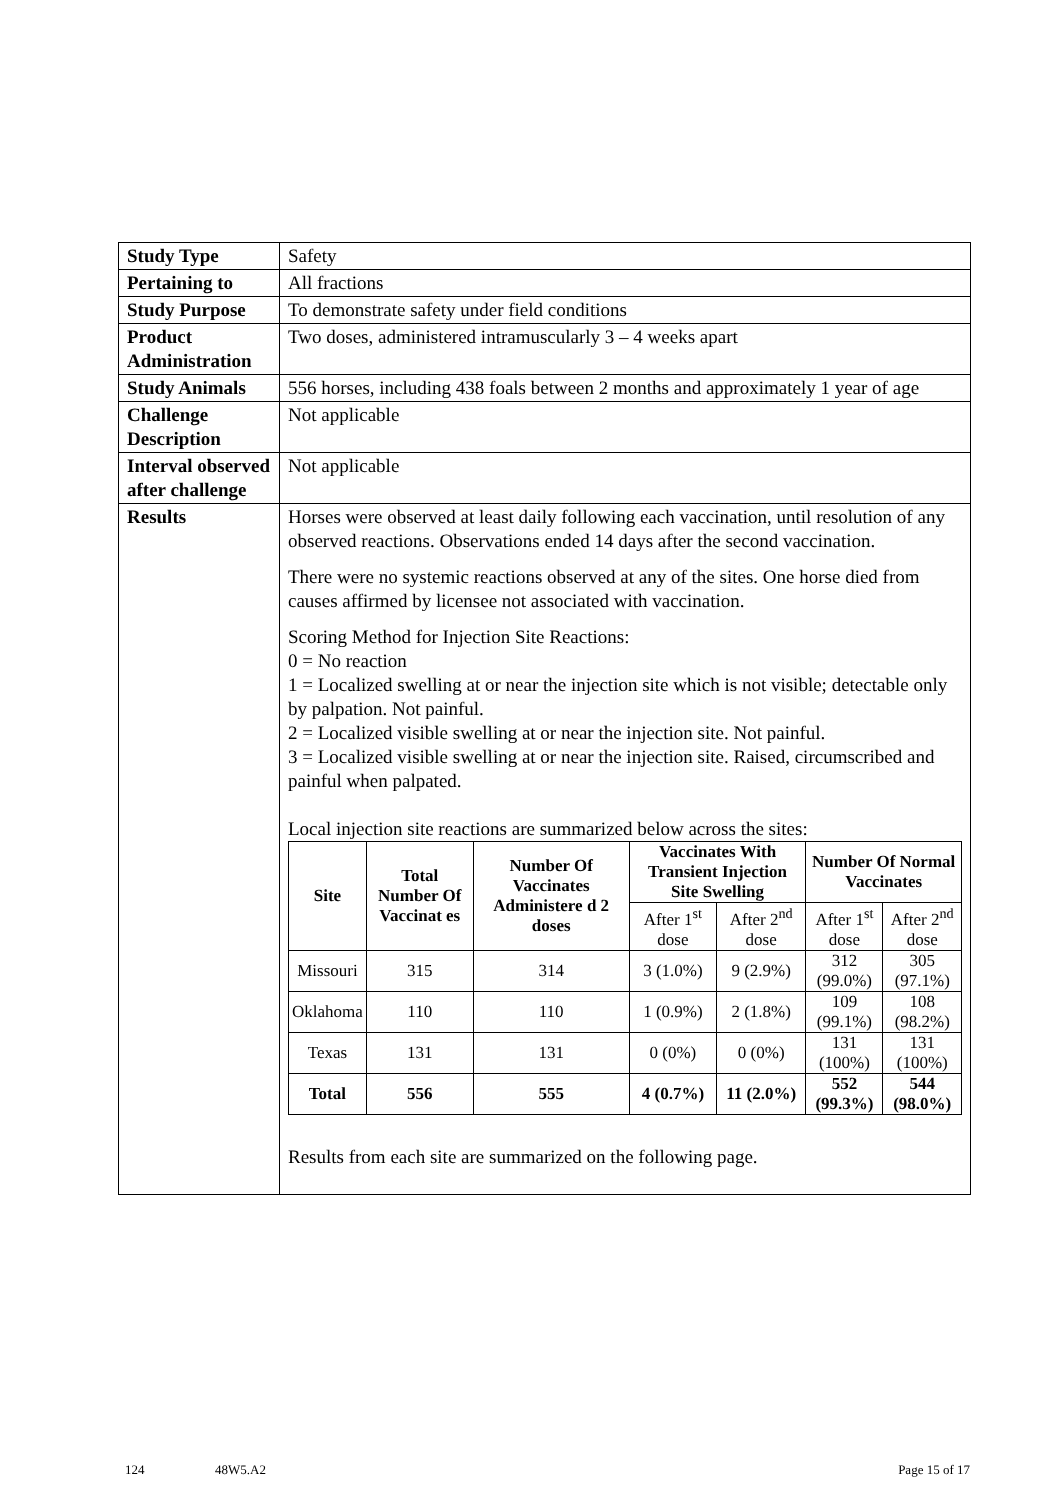| Study Type | Safety |
| Pertaining to | All fractions |
| Study Purpose | To demonstrate safety under field conditions |
| Product Administration | Two doses, administered intramuscularly 3 – 4 weeks apart |
| Study Animals | 556 horses, including 438 foals between 2 months and approximately 1 year of age |
| Challenge Description | Not applicable |
| Interval observed after challenge | Not applicable |
| Results | Horses were observed at least daily following each vaccination, until resolution of any observed reactions. Observations ended 14 days after the second vaccination. There were no systemic reactions observed at any of the sites. One horse died from causes affirmed by licensee not associated with vaccination. Scoring Method for Injection Site Reactions: 0 = No reaction 1 = Localized swelling at or near the injection site which is not visible; detectable only by palpation. Not painful. 2 = Localized visible swelling at or near the injection site. Not painful. 3 = Localized visible swelling at or near the injection site. Raised, circumscribed and painful when palpated. Local injection site reactions are summarized below across the sites: / Site / Total Number Of Vaccinat es / Number Of Vaccinates Administere d 2 doses / Vaccinates With Transient Injection Site Swelling / / Number Of Normal Vaccinates / / / --- / --- / --- / --- / --- / --- / --- / / / / / After 1<sup>st</sup> dose / After 2<sup>nd</sup> dose / After 1<sup>st</sup> dose / After 2<sup>nd</sup> dose / / Missouri / 315 / 314 / 3 (1.0%) / 9 (2.9%) / 312 (99.0%) / 305 (97.1%) / / Oklahoma / 110 / 110 / 1 (0.9%) / 2 (1.8%) / 109 (99.1%) / 108 (98.2%) / / Texas / 131 / 131 / 0 (0%) / 0 (0%) / 131 (100%) / 131 (100%) / / Total / 556 / 555 / 4 (0.7%) / 11 (2.0%) / 552 (99.3%) / 544 (98.0%) / Results from each site are summarized on the following page. |
124 48W5.A2 Page 15 of 17